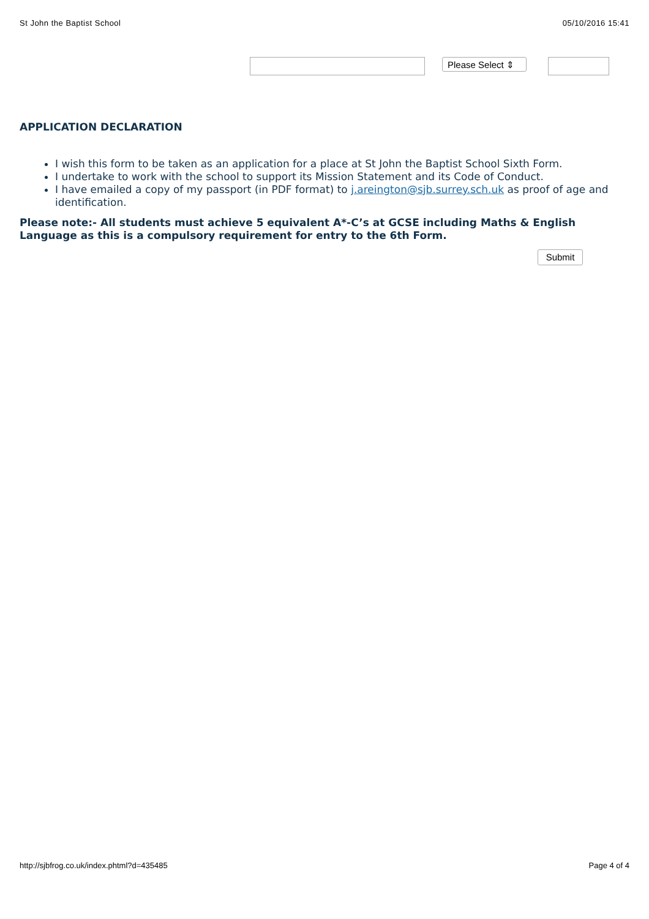St John the Baptist School 05/10/2016 15:41
Please Select ⇕
APPLICATION DECLARATION
I wish this form to be taken as an application for a place at St John the Baptist School Sixth Form.
I undertake to work with the school to support its Mission Statement and its Code of Conduct.
I have emailed a copy of my passport (in PDF format) to j.areington@sjb.surrey.sch.uk as proof of age and identification.
Please note:- All students must achieve 5 equivalent A*-C’s at GCSE including Maths & English Language as this is a compulsory requirement for entry to the 6th Form.
Submit
http://sjbfrog.co.uk/index.phtml?d=435485 Page 4 of 4